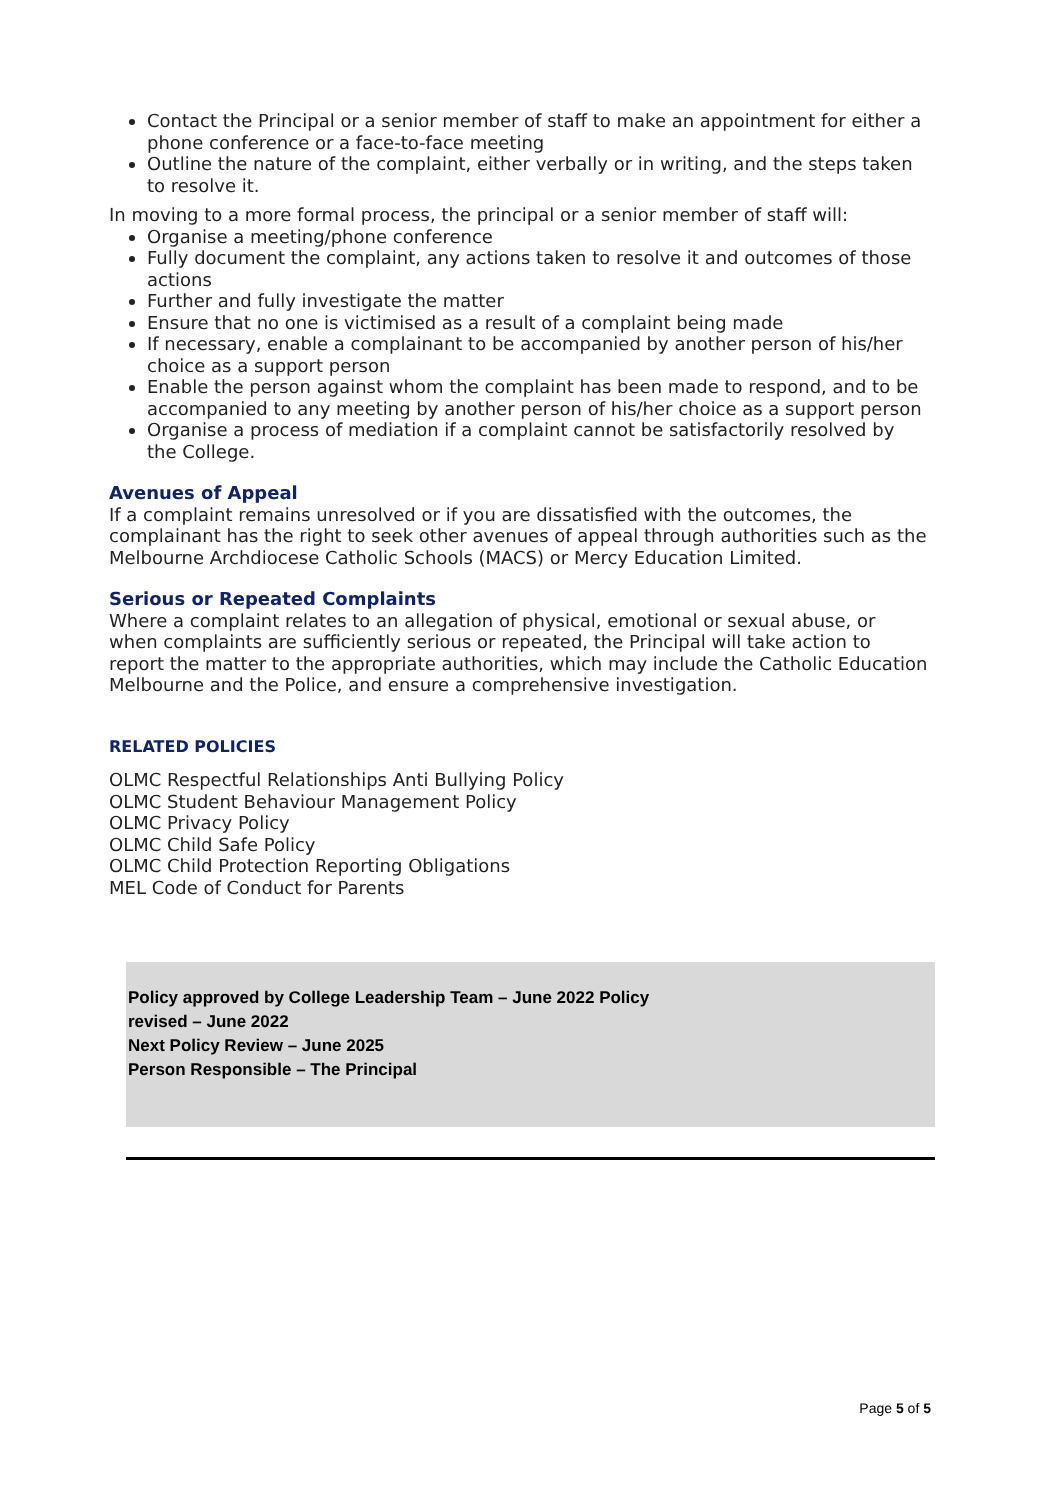Contact the Principal or a senior member of staff to make an appointment for either a phone conference or a face-to-face meeting
Outline the nature of the complaint, either verbally or in writing, and the steps taken to resolve it.
In moving to a more formal process, the principal or a senior member of staff will:
Organise a meeting/phone conference
Fully document the complaint, any actions taken to resolve it and outcomes of those actions
Further and fully investigate the matter
Ensure that no one is victimised as a result of a complaint being made
If necessary, enable a complainant to be accompanied by another person of his/her choice as a support person
Enable the person against whom the complaint has been made to respond, and to be accompanied to any meeting by another person of his/her choice as a support person
Organise a process of mediation if a complaint cannot be satisfactorily resolved by the College.
Avenues of Appeal
If a complaint remains unresolved or if you are dissatisfied with the outcomes, the complainant has the right to seek other avenues of appeal through authorities such as the Melbourne Archdiocese Catholic Schools (MACS) or Mercy Education Limited.
Serious or Repeated Complaints
Where a complaint relates to an allegation of physical, emotional or sexual abuse, or when complaints are sufficiently serious or repeated, the Principal will take action to report the matter to the appropriate authorities, which may include the Catholic Education Melbourne and the Police, and ensure a comprehensive investigation.
RELATED POLICIES
OLMC Respectful Relationships Anti Bullying Policy
OLMC Student Behaviour Management Policy
OLMC Privacy Policy
OLMC Child Safe Policy
OLMC Child Protection Reporting Obligations
MEL Code of Conduct for Parents
Policy approved by College Leadership Team – June 2022 Policy
revised – June 2022
Next Policy Review – June 2025
Person Responsible – The Principal
Page 5 of 5